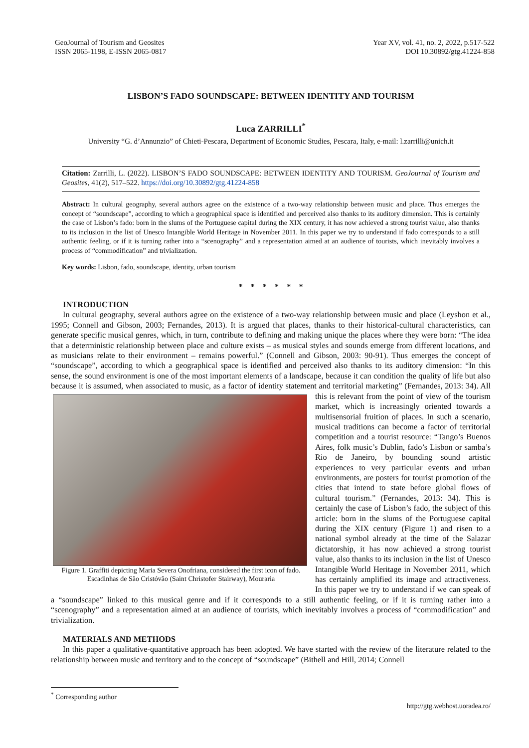GeoJournal of Tourism and Geosites
ISSN 2065-1198, E-ISSN 2065-0817
Year XV, vol. 41, no. 2, 2022, p.517-522
DOI 10.30892/gtg.41224-858
LISBON’S FADO SOUNDSCAPE: BETWEEN IDENTITY AND TOURISM
Luca ZARRILLI<sup>*</sup>
University “G. d’Annunzio” of Chieti-Pescara, Department of Economic Studies, Pescara, Italy, e-mail: l.zarrilli@unich.it
Citation: Zarrilli, L. (2022). LISBON’S FADO SOUNDSCAPE: BETWEEN IDENTITY AND TOURISM. GeoJournal of Tourism and Geosites, 41(2), 517–522. https://doi.org/10.30892/gtg.41224-858
Abstract: In cultural geography, several authors agree on the existence of a two-way relationship between music and place. Thus emerges the concept of “soundscape”, according to which a geographical space is identified and perceived also thanks to its auditory dimension. This is certainly the case of Lisbon’s fado: born in the slums of the Portuguese capital during the XIX century, it has now achieved a strong tourist value, also thanks to its inclusion in the list of Unesco Intangible World Heritage in November 2011. In this paper we try to understand if fado corresponds to a still authentic feeling, or if it is turning rather into a “scenography” and a representation aimed at an audience of tourists, which inevitably involves a process of “commodification” and trivialization.
Key words: Lisbon, fado, soundscape, identity, urban tourism
* * * * * *
INTRODUCTION
In cultural geography, several authors agree on the existence of a two-way relationship between music and place (Leyshon et al., 1995; Connell and Gibson, 2003; Fernandes, 2013). It is argued that places, thanks to their historical-cultural characteristics, can generate specific musical genres, which, in turn, contribute to defining and making unique the places where they were born: “The idea that a deterministic relationship between place and culture exists – as musical styles and sounds emerge from different locations, and as musicians relate to their environment – remains powerful.” (Connell and Gibson, 2003: 90-91). Thus emerges the concept of “soundscape”, according to which a geographical space is identified and perceived also thanks to its auditory dimension: “In this sense, the sound environment is one of the most important elements of a landscape, because it can condition the quality of life but also because it is assumed, when associated to music, as a factor of identity statement and territorial marketing” (Fernandes, Figure 1. Graffiti depicting Maria Severa Onofriana, considered the first icon of fado. Escadinhas de São Cristóvão (Saint Christofer Stairway), Mouraria 2013: 34). All this is relevant from the point of view of the tourism market, which is increasingly oriented towards a multisensorial fruition of places. In such a scenario, musical traditions can become a factor of territorial competition and a tourist resource: “Tango’s Buenos Aires, folk music’s Dublin, fado’s Lisbon or samba’s Rio de Janeiro, by bounding sound artistic experiences to very particular events and urban environments, are posters for tourist promotion of the cities that intend to state before global flows of cultural tourism.” (Fernandes, 2013: 34). This is certainly the case of Lisbon’s fado, the subject of this article: born in the slums of the Portuguese capital during the XIX century (Figure 1) and risen to a national symbol already at the time of the Salazar dictatorship, it has now achieved a strong tourist value, also thanks to its inclusion in the list of Unesco Intangible World Heritage in November 2011, which has certainly amplified its image and attractiveness. In this paper we try to understand if we can speak of a “soundscape” linked to this musical genre and if it corresponds to a still authentic feeling, or if it is turning rather into a “scenography” and a representation aimed at an audience of tourists, which inevitably involves a process of “commodification” and trivialization.
MATERIALS AND METHODS
In this paper a qualitative-quantitative approach has been adopted. We have started with the review of the literature related to the relationship between music and territory and to the concept of “soundscape” (Bithell and Hill, 2014; Connell
<sup>*</sup> Corresponding author
http://gtg.webhost.uoradea.ro/